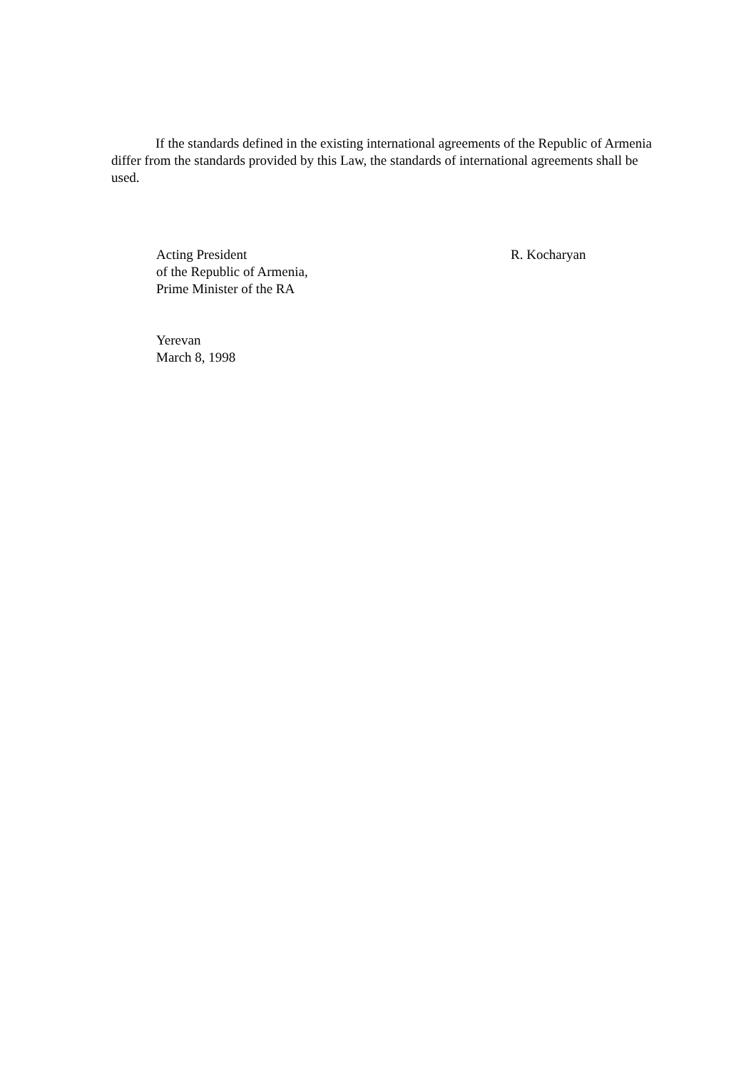If the standards defined in the existing international agreements of the Republic of Armenia differ from the standards provided by this Law, the standards of international agreements shall be used.
Acting President
of the Republic of Armenia,
Prime Minister of the RA
R. Kocharyan
Yerevan
March 8, 1998